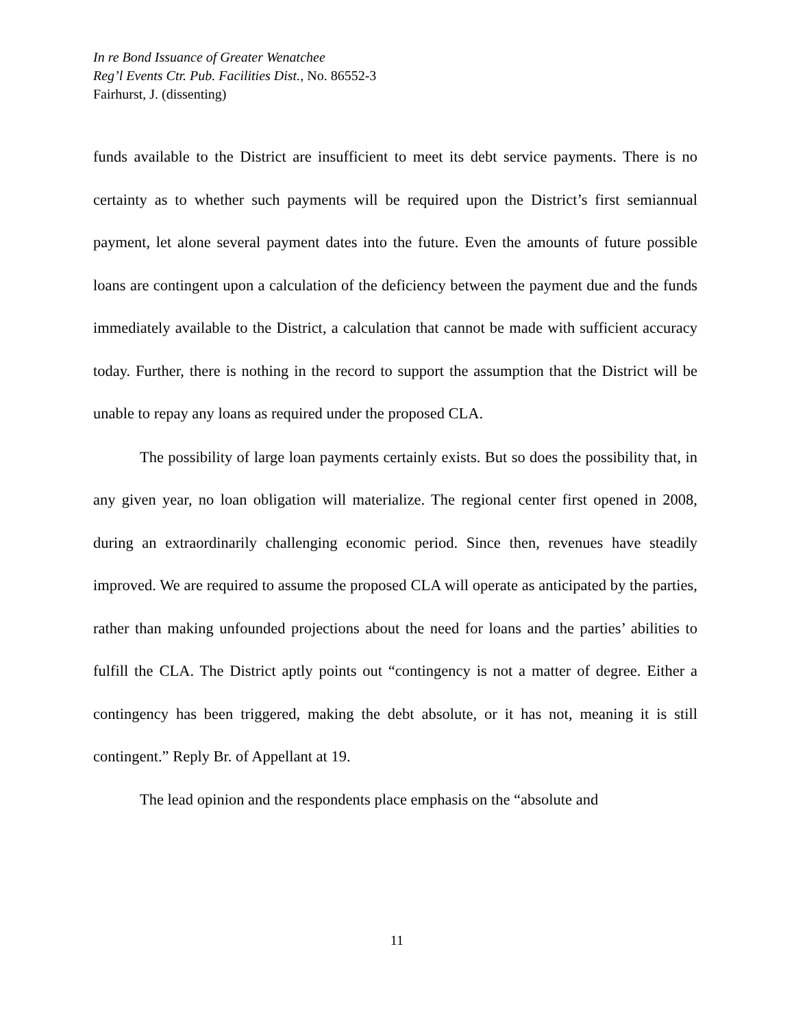In re Bond Issuance of Greater Wenatchee
Reg’l Events Ctr. Pub. Facilities Dist., No. 86552-3
Fairhurst, J. (dissenting)
funds available to the District are insufficient to meet its debt service payments. There is no certainty as to whether such payments will be required upon the District’s first semiannual payment, let alone several payment dates into the future. Even the amounts of future possible loans are contingent upon a calculation of the deficiency between the payment due and the funds immediately available to the District, a calculation that cannot be made with sufficient accuracy today. Further, there is nothing in the record to support the assumption that the District will be unable to repay any loans as required under the proposed CLA.
The possibility of large loan payments certainly exists. But so does the possibility that, in any given year, no loan obligation will materialize. The regional center first opened in 2008, during an extraordinarily challenging economic period. Since then, revenues have steadily improved. We are required to assume the proposed CLA will operate as anticipated by the parties, rather than making unfounded projections about the need for loans and the parties’ abilities to fulfill the CLA. The District aptly points out “contingency is not a matter of degree. Either a contingency has been triggered, making the debt absolute, or it has not, meaning it is still contingent.” Reply Br. of Appellant at 19.
The lead opinion and the respondents place emphasis on the “absolute and
11